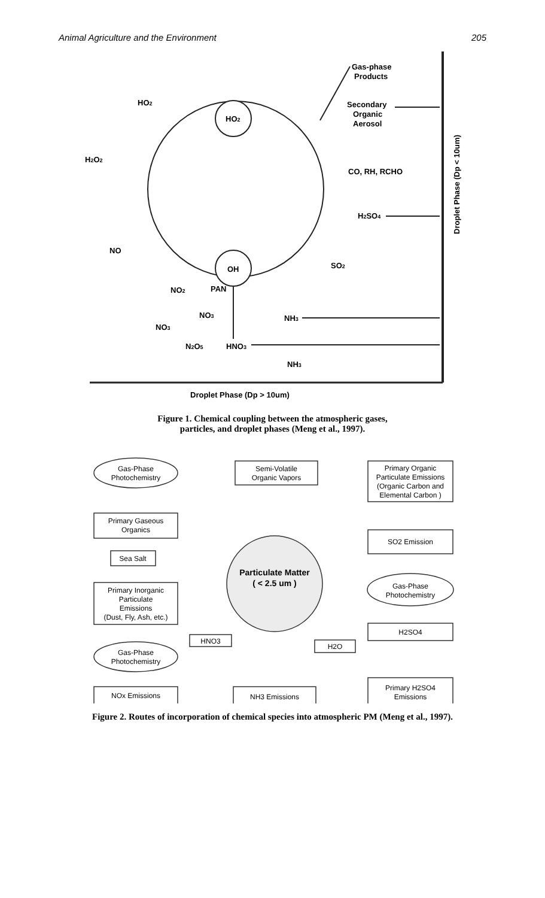Animal Agriculture and the Environment 205
Gas-phase
Products
HO2
HO2
Secondary
Organic
Aerosol
H2O2
CO, RH, RCHO
H2SO4
NO
OH
SO2
NO2
PAN
NH3
NO3
NO3
N2O5
HNO3
NH3
Droplet Phase (Dp > 10um)
Droplet Phase (Dp < 10um)
Figure 1. Chemical coupling between the atmospheric gases,
particles, and droplet phases (Meng et al., 1997).
Gas-Phase
Photochemistry
Semi-Volatile
Organic Vapors
Primary Organic
Particulate Emissions
(Organic Carbon and
Elemental Carbon )
Primary Gaseous
Organics
SO2 Emission
Sea Salt
Particulate Matter
( < 2.5 um )
Gas-Phase
Photochemistry
Primary Inorganic
Particulate
Emissions
(Dust, Fly, Ash, etc.)
H2SO4
HNO3
H2O
Gas-Phase
Photochemistry
NOx Emissions
NH3 Emissions
Primary H2SO4
Emissions
Figure 2. Routes of incorporation of chemical species into atmospheric PM (Meng et al., 1997).